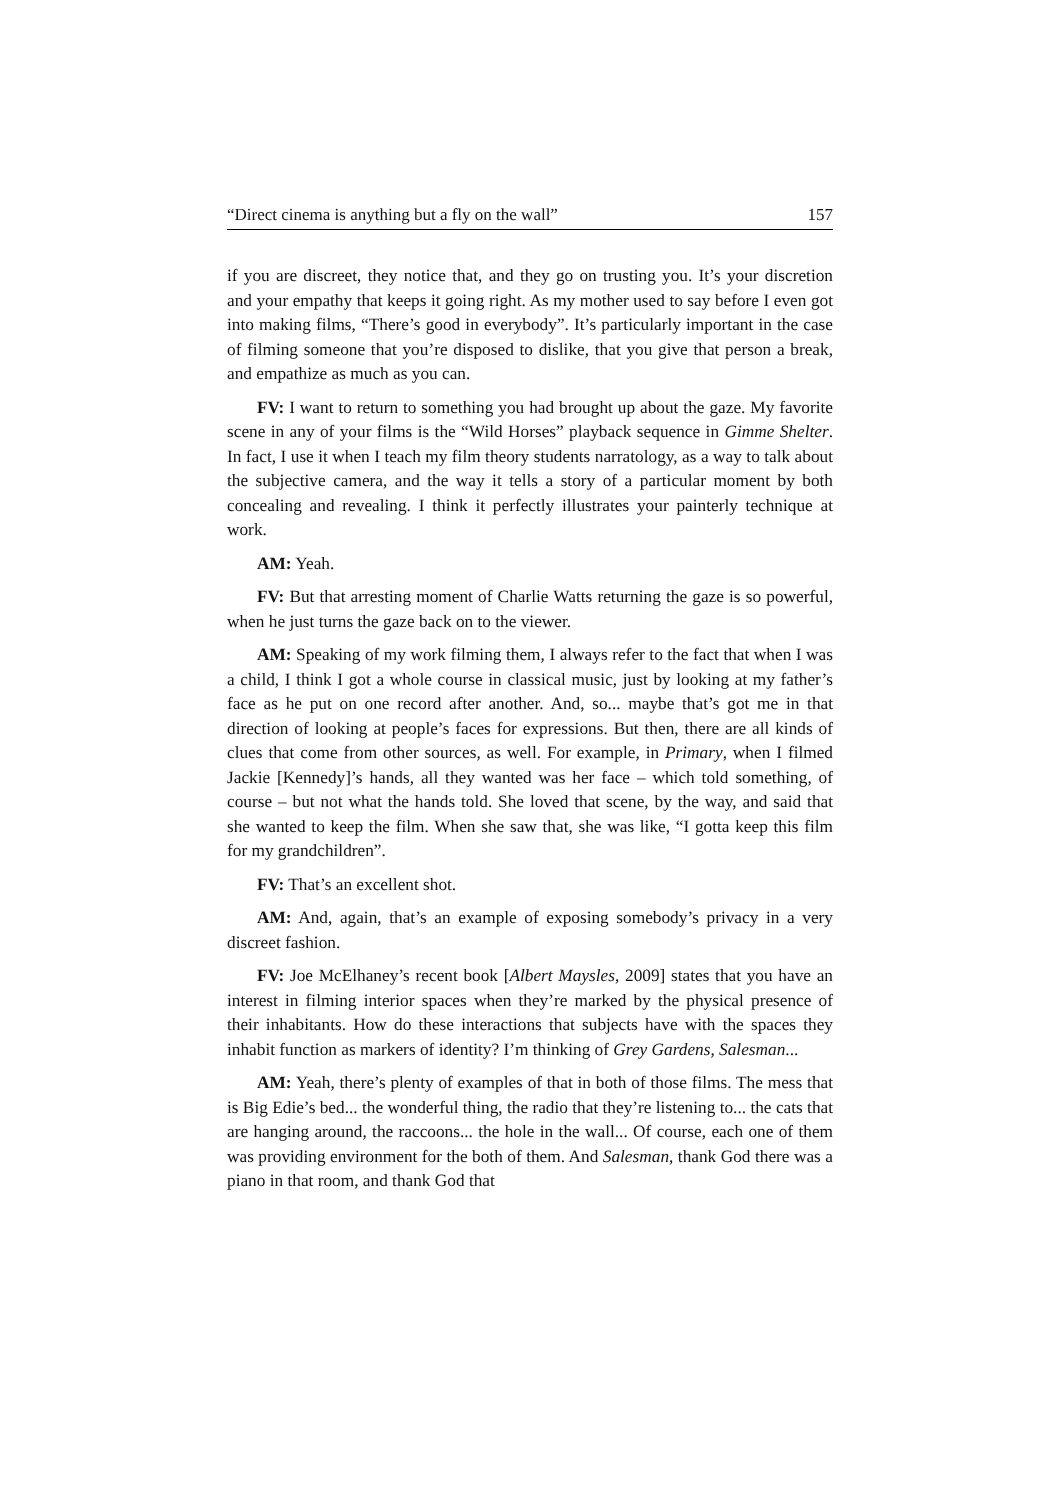“Direct cinema is anything but a fly on the wall” 157
if you are discreet, they notice that, and they go on trusting you. It’s your discretion and your empathy that keeps it going right. As my mother used to say before I even got into making films, “There’s good in everybody”. It’s particularly important in the case of filming someone that you’re disposed to dislike, that you give that person a break, and empathize as much as you can.
FV: I want to return to something you had brought up about the gaze. My favorite scene in any of your films is the “Wild Horses” playback sequence in Gimme Shelter. In fact, I use it when I teach my film theory students narratology, as a way to talk about the subjective camera, and the way it tells a story of a particular moment by both concealing and revealing. I think it perfectly illustrates your painterly technique at work.
AM: Yeah.
FV: But that arresting moment of Charlie Watts returning the gaze is so powerful, when he just turns the gaze back on to the viewer.
AM: Speaking of my work filming them, I always refer to the fact that when I was a child, I think I got a whole course in classical music, just by looking at my father’s face as he put on one record after another. And, so... maybe that’s got me in that direction of looking at people’s faces for expressions. But then, there are all kinds of clues that come from other sources, as well. For example, in Primary, when I filmed Jackie [Kennedy]’s hands, all they wanted was her face – which told something, of course – but not what the hands told. She loved that scene, by the way, and said that she wanted to keep the film. When she saw that, she was like, “I gotta keep this film for my grandchildren”.
FV: That’s an excellent shot.
AM: And, again, that’s an example of exposing somebody’s privacy in a very discreet fashion.
FV: Joe McElhaney’s recent book [Albert Maysles, 2009] states that you have an interest in filming interior spaces when they’re marked by the physical presence of their inhabitants. How do these interactions that subjects have with the spaces they inhabit function as markers of identity? I’m thinking of Grey Gardens, Salesman...
AM: Yeah, there’s plenty of examples of that in both of those films. The mess that is Big Edie’s bed... the wonderful thing, the radio that they’re listening to... the cats that are hanging around, the raccoons... the hole in the wall... Of course, each one of them was providing environment for the both of them. And Salesman, thank God there was a piano in that room, and thank God that